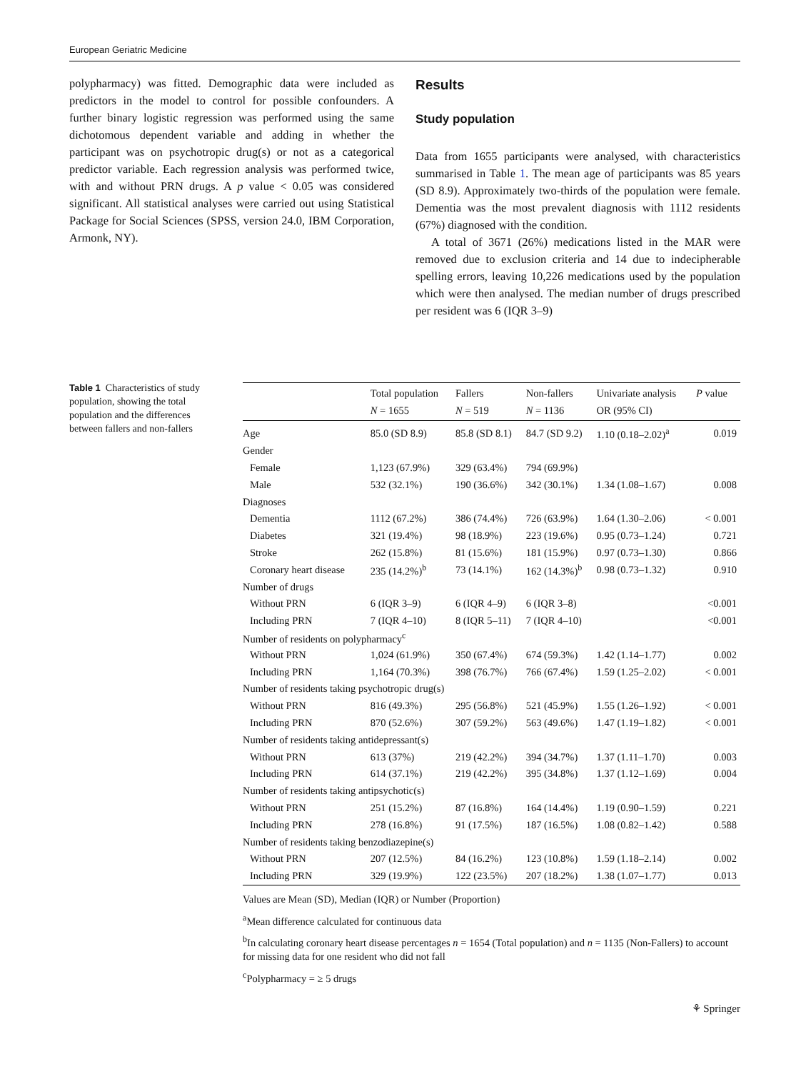European Geriatric Medicine
polypharmacy) was fitted. Demographic data were included as predictors in the model to control for possible confounders. A further binary logistic regression was performed using the same dichotomous dependent variable and adding in whether the participant was on psychotropic drug(s) or not as a categorical predictor variable. Each regression analysis was performed twice, with and without PRN drugs. A p value < 0.05 was considered significant. All statistical analyses were carried out using Statistical Package for Social Sciences (SPSS, version 24.0, IBM Corporation, Armonk, NY).
Results
Study population
Data from 1655 participants were analysed, with characteristics summarised in Table 1. The mean age of participants was 85 years (SD 8.9). Approximately two-thirds of the population were female. Dementia was the most prevalent diagnosis with 1112 residents (67%) diagnosed with the condition.
A total of 3671 (26%) medications listed in the MAR were removed due to exclusion criteria and 14 due to indecipherable spelling errors, leaving 10,226 medications used by the population which were then analysed. The median number of drugs prescribed per resident was 6 (IQR 3–9)
Table 1 Characteristics of study population, showing the total population and the differences between fallers and non-fallers
| | Total population N = 1655 | Fallers N = 519 | Non-fallers N = 1136 | Univariate analysis OR (95% CI) | P value |
| --- | --- | --- | --- | --- | --- |
| Age | 85.0 (SD 8.9) | 85.8 (SD 8.1) | 84.7 (SD 9.2) | 1.10 (0.18–2.02)<sup>a</sup> | 0.019 |
| Gender | | | | | |
| Female | 1,123 (67.9%) | 329 (63.4%) | 794 (69.9%) | | |
| Male | 532 (32.1%) | 190 (36.6%) | 342 (30.1%) | 1.34 (1.08–1.67) | 0.008 |
| Diagnoses | | | | | |
| Dementia | 1112 (67.2%) | 386 (74.4%) | 726 (63.9%) | 1.64 (1.30–2.06) | < 0.001 |
| Diabetes | 321 (19.4%) | 98 (18.9%) | 223 (19.6%) | 0.95 (0.73–1.24) | 0.721 |
| Stroke | 262 (15.8%) | 81 (15.6%) | 181 (15.9%) | 0.97 (0.73–1.30) | 0.866 |
| Coronary heart disease | 235 (14.2%)<sup>b</sup> | 73 (14.1%) | 162 (14.3%)<sup>b</sup> | 0.98 (0.73–1.32) | 0.910 |
| Number of drugs | | | | | |
| Without PRN | 6 (IQR 3–9) | 6 (IQR 4–9) | 6 (IQR 3–8) | | <0.001 |
| Including PRN | 7 (IQR 4–10) | 8 (IQR 5–11) | 7 (IQR 4–10) | | <0.001 |
| Number of residents on polypharmacy<sup>c</sup> | | | | | |
| Without PRN | 1,024 (61.9%) | 350 (67.4%) | 674 (59.3%) | 1.42 (1.14–1.77) | 0.002 |
| Including PRN | 1,164 (70.3%) | 398 (76.7%) | 766 (67.4%) | 1.59 (1.25–2.02) | < 0.001 |
| Number of residents taking psychotropic drug(s) | | | | | |
| Without PRN | 816 (49.3%) | 295 (56.8%) | 521 (45.9%) | 1.55 (1.26–1.92) | < 0.001 |
| Including PRN | 870 (52.6%) | 307 (59.2%) | 563 (49.6%) | 1.47 (1.19–1.82) | < 0.001 |
| Number of residents taking antidepressant(s) | | | | | |
| Without PRN | 613 (37%) | 219 (42.2%) | 394 (34.7%) | 1.37 (1.11–1.70) | 0.003 |
| Including PRN | 614 (37.1%) | 219 (42.2%) | 395 (34.8%) | 1.37 (1.12–1.69) | 0.004 |
| Number of residents taking antipsychotic(s) | | | | | |
| Without PRN | 251 (15.2%) | 87 (16.8%) | 164 (14.4%) | 1.19 (0.90–1.59) | 0.221 |
| Including PRN | 278 (16.8%) | 91 (17.5%) | 187 (16.5%) | 1.08 (0.82–1.42) | 0.588 |
| Number of residents taking benzodiazepine(s) | | | | | |
| Without PRN | 207 (12.5%) | 84 (16.2%) | 123 (10.8%) | 1.59 (1.18–2.14) | 0.002 |
| Including PRN | 329 (19.9%) | 122 (23.5%) | 207 (18.2%) | 1.38 (1.07–1.77) | 0.013 |
Values are Mean (SD), Median (IQR) or Number (Proportion)
<sup>a</sup> Mean difference calculated for continuous data
<sup>b</sup> In calculating coronary heart disease percentages n = 1654 (Total population) and n = 1135 (Non-Fallers) to account for missing data for one resident who did not fall
<sup>c</sup> Polypharmacy = ≥ 5 drugs
⚘ Springer